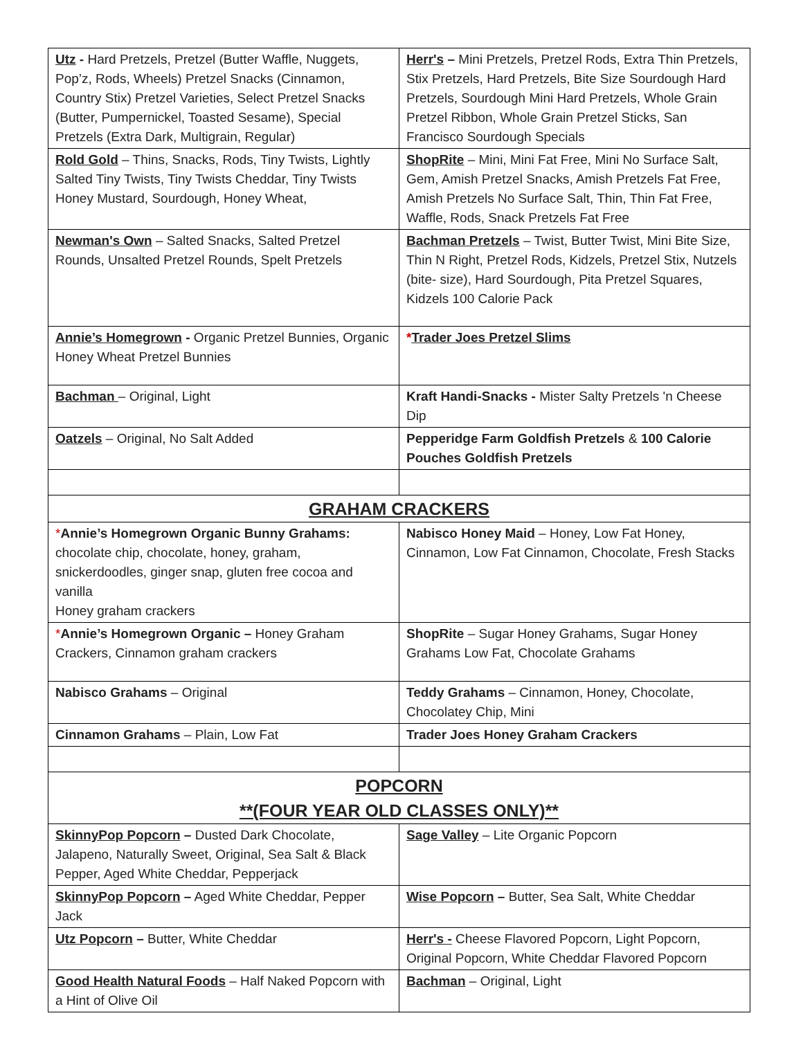| Utz - Hard Pretzels, Pretzel (Butter Waffle, Nuggets, Pop’z, Rods, Wheels) Pretzel Snacks (Cinnamon, Country Stix) Pretzel Varieties, Select Pretzel Snacks (Butter, Pumpernickel, Toasted Sesame), Special Pretzels (Extra Dark, Multigrain, Regular) | Herr's – Mini Pretzels, Pretzel Rods, Extra Thin Pretzels, Stix Pretzels, Hard Pretzels, Bite Size Sourdough Hard Pretzels, Sourdough Mini Hard Pretzels, Whole Grain Pretzel Ribbon, Whole Grain Pretzel Sticks, San Francisco Sourdough Specials |
| Rold Gold – Thins, Snacks, Rods, Tiny Twists, Lightly Salted Tiny Twists, Tiny Twists Cheddar, Tiny Twists Honey Mustard, Sourdough, Honey Wheat, | ShopRite – Mini, Mini Fat Free, Mini No Surface Salt, Gem, Amish Pretzel Snacks, Amish Pretzels Fat Free, Amish Pretzels No Surface Salt, Thin, Thin Fat Free, Waffle, Rods, Snack Pretzels Fat Free |
| Newman's Own – Salted Snacks, Salted Pretzel Rounds, Unsalted Pretzel Rounds, Spelt Pretzels | Bachman Pretzels – Twist, Butter Twist, Mini Bite Size, Thin N Right, Pretzel Rods, Kidzels, Pretzel Stix, Nutzels (bite- size), Hard Sourdough, Pita Pretzel Squares, Kidzels 100 Calorie Pack |
| Annie’s Homegrown - Organic Pretzel Bunnies, Organic Honey Wheat Pretzel Bunnies | * Trader Joes Pretzel Slims |
| Bachman – Original, Light | Kraft Handi-Snacks - Mister Salty Pretzels 'n Cheese Dip |
| Oatzels – Original, No Salt Added | Pepperidge Farm Goldfish Pretzels & 100 Calorie Pouches Goldfish Pretzels |
| GRAHAM CRACKERS | |
| * Annie’s Homegrown Organic Bunny Grahams: chocolate chip, chocolate, honey, graham, snickerdoodles, ginger snap, gluten free cocoa and vanilla Honey graham crackers | Nabisco Honey Maid – Honey, Low Fat Honey, Cinnamon, Low Fat Cinnamon, Chocolate, Fresh Stacks |
| * Annie’s Homegrown Organic – Honey Graham Crackers, Cinnamon graham crackers | ShopRite – Sugar Honey Grahams, Sugar Honey Grahams Low Fat, Chocolate Grahams |
| Nabisco Grahams – Original | Teddy Grahams – Cinnamon, Honey, Chocolate, Chocolatey Chip, Mini |
| Cinnamon Grahams – Plain, Low Fat | Trader Joes Honey Graham Crackers |
| POPCORN **(FOUR YEAR OLD CLASSES ONLY)** | |
| SkinnyPop Popcorn – Dusted Dark Chocolate, Jalapeno, Naturally Sweet, Original, Sea Salt & Black Pepper, Aged White Cheddar, Pepperjack | Sage Valley – Lite Organic Popcorn |
| SkinnyPop Popcorn – Aged White Cheddar, Pepper Jack | Wise Popcorn – Butter, Sea Salt, White Cheddar |
| Utz Popcorn – Butter, White Cheddar | Herr's - Cheese Flavored Popcorn, Light Popcorn, Original Popcorn, White Cheddar Flavored Popcorn |
| Good Health Natural Foods – Half Naked Popcorn with a Hint of Olive Oil | Bachman – Original, Light |